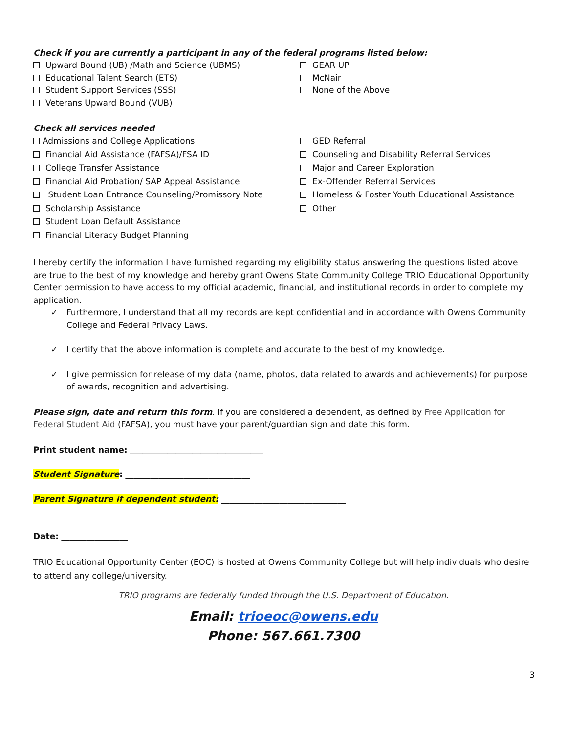Check if you are currently a participant in any of the federal programs listed below:
Upward Bound (UB) /Math and Science (UBMS)
Educational Talent Search (ETS)
Student Support Services (SSS)
Veterans Upward Bound (VUB)
GEAR UP
McNair
None of the Above
Check all services needed
Admissions and College Applications
Financial Aid Assistance (FAFSA)/FSA ID
College Transfer Assistance
Financial Aid Probation/ SAP Appeal Assistance
Student Loan Entrance Counseling/Promissory Note
Scholarship Assistance
Student Loan Default Assistance
Financial Literacy Budget Planning
GED Referral
Counseling and Disability Referral Services
Major and Career Exploration
Ex-Offender Referral Services
Homeless & Foster Youth Educational Assistance
Other
I hereby certify the information I have furnished regarding my eligibility status answering the questions listed above are true to the best of my knowledge and hereby grant Owens State Community College TRIO Educational Opportunity Center permission to have access to my official academic, financial, and institutional records in order to complete my application.
✓ Furthermore, I understand that all my records are kept confidential and in accordance with Owens Community College and Federal Privacy Laws.
✓ I certify that the above information is complete and accurate to the best of my knowledge.
✓ I give permission for release of my data (name, photos, data related to awards and achievements) for purpose of awards, recognition and advertising.
Please sign, date and return this form. If you are considered a dependent, as defined by Free Application for Federal Student Aid (FAFSA), you must have your parent/guardian sign and date this form.
Print student name: ________________________________
Student Signature: ______________________________
Parent Signature if dependent student: ______________________________
Date: ________________
TRIO Educational Opportunity Center (EOC) is hosted at Owens Community College but will help individuals who desire to attend any college/university.
TRIO programs are federally funded through the U.S. Department of Education.
Email: trioeoc@owens.edu
Phone: 567.661.7300
3